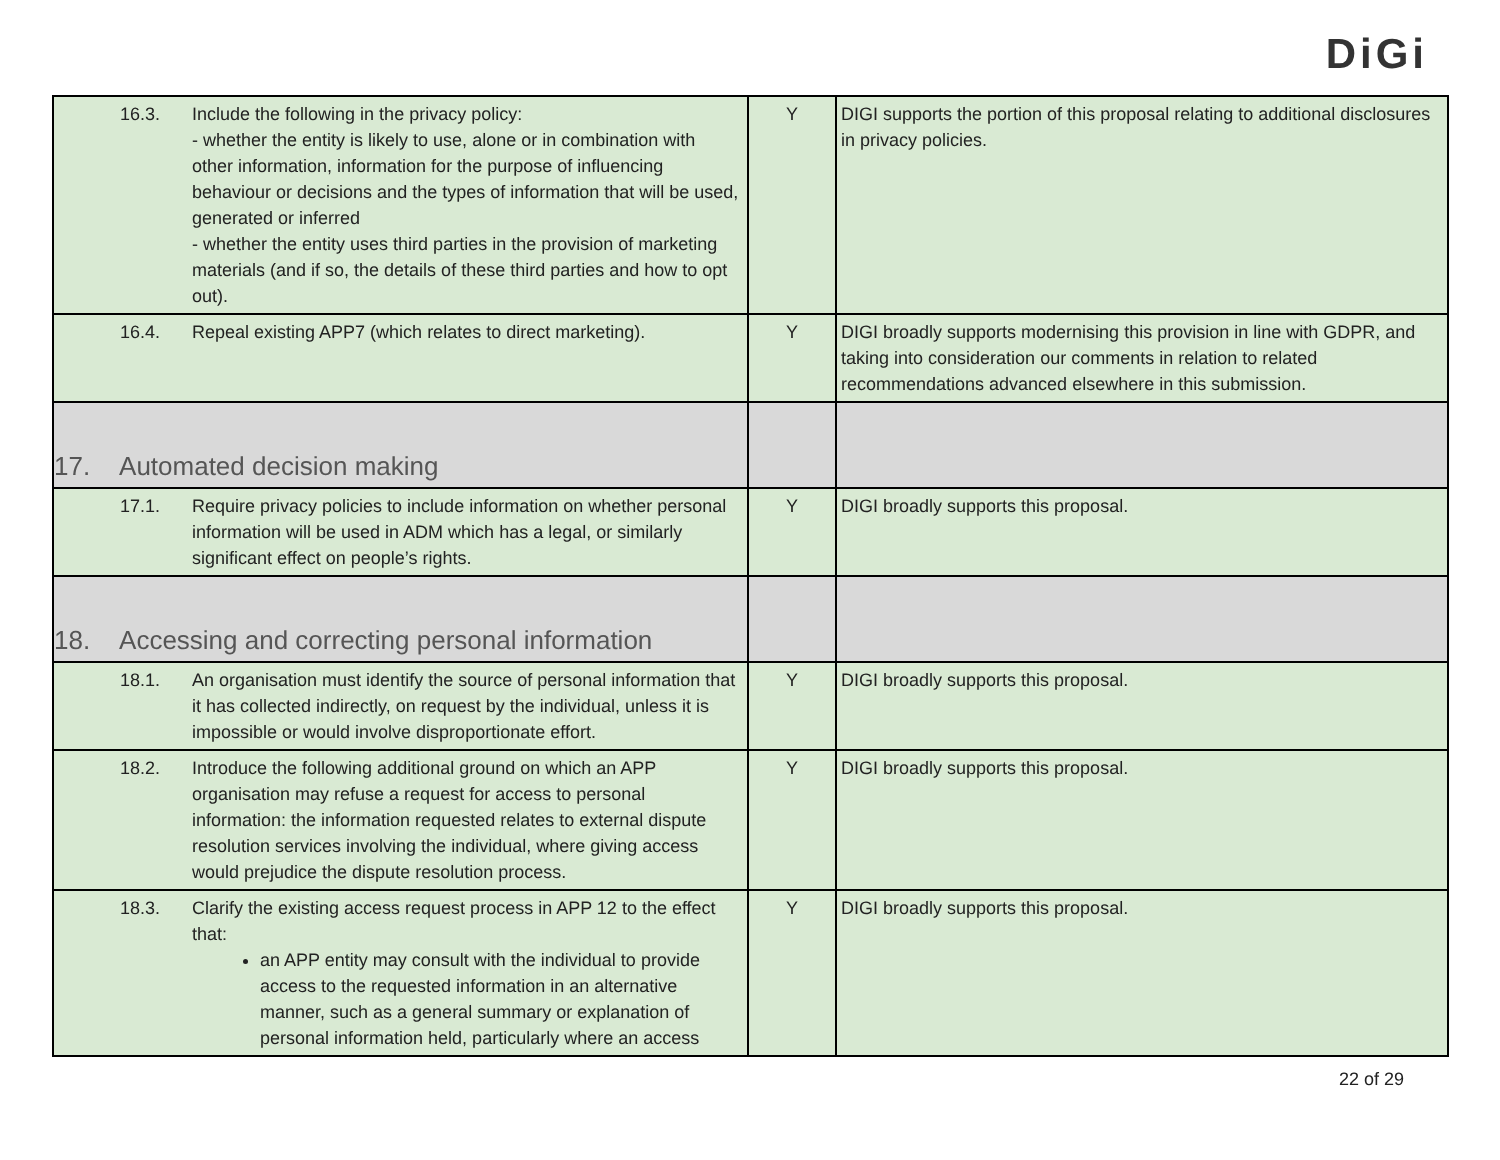DiGi
| 16.3. Include the following in the privacy policy: - whether the entity is likely to use, alone or in combination with other information, information for the purpose of influencing behaviour or decisions and the types of information that will be used, generated or inferred - whether the entity uses third parties in the provision of marketing materials (and if so, the details of these third parties and how to opt out). | Y | DIGI supports the portion of this proposal relating to additional disclosures in privacy policies. |
| 16.4. Repeal existing APP7 (which relates to direct marketing). | Y | DIGI broadly supports modernising this provision in line with GDPR, and taking into consideration our comments in relation to related recommendations advanced elsewhere in this submission. |
| 17. Automated decision making | | |
| 17.1. Require privacy policies to include information on whether personal information will be used in ADM which has a legal, or similarly significant effect on people’s rights. | Y | DIGI broadly supports this proposal. |
| 18. Accessing and correcting personal information | | |
| 18.1. An organisation must identify the source of personal information that it has collected indirectly, on request by the individual, unless it is impossible or would involve disproportionate effort. | Y | DIGI broadly supports this proposal. |
| 18.2. Introduce the following additional ground on which an APP organisation may refuse a request for access to personal information: the information requested relates to external dispute resolution services involving the individual, where giving access would prejudice the dispute resolution process. | Y | DIGI broadly supports this proposal. |
| 18.3. Clarify the existing access request process in APP 12 to the effect that: an APP entity may consult with the individual to provide access to the requested information in an alternative manner, such as a general summary or explanation of personal information held, particularly where an access | Y | DIGI broadly supports this proposal. |
22 of 29